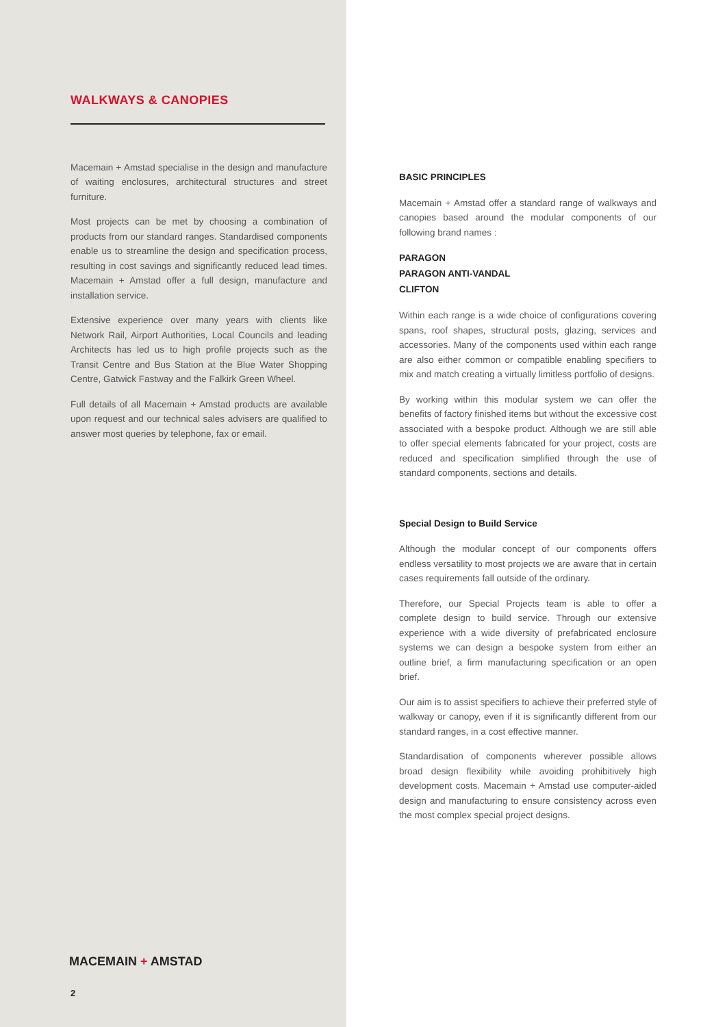WALKWAYS & CANOPIES
Macemain + Amstad specialise in the design and manufacture of waiting enclosures, architectural structures and street furniture.
Most projects can be met by choosing a combination of products from our standard ranges. Standardised components enable us to streamline the design and specification process, resulting in cost savings and significantly reduced lead times. Macemain + Amstad offer a full design, manufacture and installation service.
Extensive experience over many years with clients like Network Rail, Airport Authorities, Local Councils and leading Architects has led us to high profile projects such as the Transit Centre and Bus Station at the Blue Water Shopping Centre, Gatwick Fastway and the Falkirk Green Wheel.
Full details of all Macemain + Amstad products are available upon request and our technical sales advisers are qualified to answer most queries by telephone, fax or email.
MACEMAIN + AMSTAD
2
BASIC PRINCIPLES
Macemain + Amstad offer a standard range of walkways and canopies based around the modular components of our following brand names :
PARAGON
PARAGON ANTI-VANDAL
CLIFTON
Within each range is a wide choice of configurations covering spans, roof shapes, structural posts, glazing, services and accessories. Many of the components used within each range are also either common or compatible enabling specifiers to mix and match creating a virtually limitless portfolio of designs.
By working within this modular system we can offer the benefits of factory finished items but without the excessive cost associated with a bespoke product. Although we are still able to offer special elements fabricated for your project, costs are reduced and specification simplified through the use of standard components, sections and details.
Special Design to Build Service
Although the modular concept of our components offers endless versatility to most projects we are aware that in certain cases requirements fall outside of the ordinary.
Therefore, our Special Projects team is able to offer a complete design to build service. Through our extensive experience with a wide diversity of prefabricated enclosure systems we can design a bespoke system from either an outline brief, a firm manufacturing specification or an open brief.
Our aim is to assist specifiers to achieve their preferred style of walkway or canopy, even if it is significantly different from our standard ranges, in a cost effective manner.
Standardisation of components wherever possible allows broad design flexibility while avoiding prohibitively high development costs. Macemain + Amstad use computer-aided design and manufacturing to ensure consistency across even the most complex special project designs.